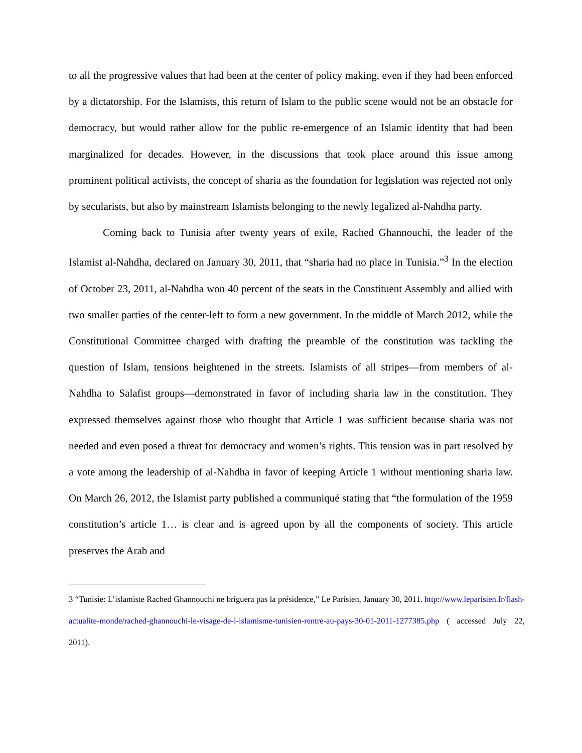to all the progressive values that had been at the center of policy making, even if they had been enforced by a dictatorship. For the Islamists, this return of Islam to the public scene would not be an obstacle for democracy, but would rather allow for the public re-emergence of an Islamic identity that had been marginalized for decades. However, in the discussions that took place around this issue among prominent political activists, the concept of sharia as the foundation for legislation was rejected not only by secularists, but also by mainstream Islamists belonging to the newly legalized al-Nahdha party.
Coming back to Tunisia after twenty years of exile, Rached Ghannouchi, the leader of the Islamist al-Nahdha, declared on January 30, 2011, that “sharia had no place in Tunisia.”<sup>3</sup> In the election of October 23, 2011, al-Nahdha won 40 percent of the seats in the Constituent Assembly and allied with two smaller parties of the center-left to form a new government. In the middle of March 2012, while the Constitutional Committee charged with drafting the preamble of the constitution was tackling the question of Islam, tensions heightened in the streets. Islamists of all stripes—from members of al-Nahdha to Salafist groups—demonstrated in favor of including sharia law in the constitution. They expressed themselves against those who thought that Article 1 was sufficient because sharia was not needed and even posed a threat for democracy and women’s rights. This tension was in part resolved by a vote among the leadership of al-Nahdha in favor of keeping Article 1 without mentioning sharia law. On March 26, 2012, the Islamist party published a communiqué stating that “the formulation of the 1959 constitution’s article 1… is clear and is agreed upon by all the components of society. This article preserves the Arab and
3 “Tunisie: L’islamiste Rached Ghannouchi ne briguera pas la présidence,” Le Parisien, January 30, 2011. http://www.leparisien.fr/flash-actualite-monde/rached-ghannouchi-le-visage-de-l-islamisme-tunisien-rentre-au-pays-30-01-2011-1277385.php ( accessed July 22, 2011).